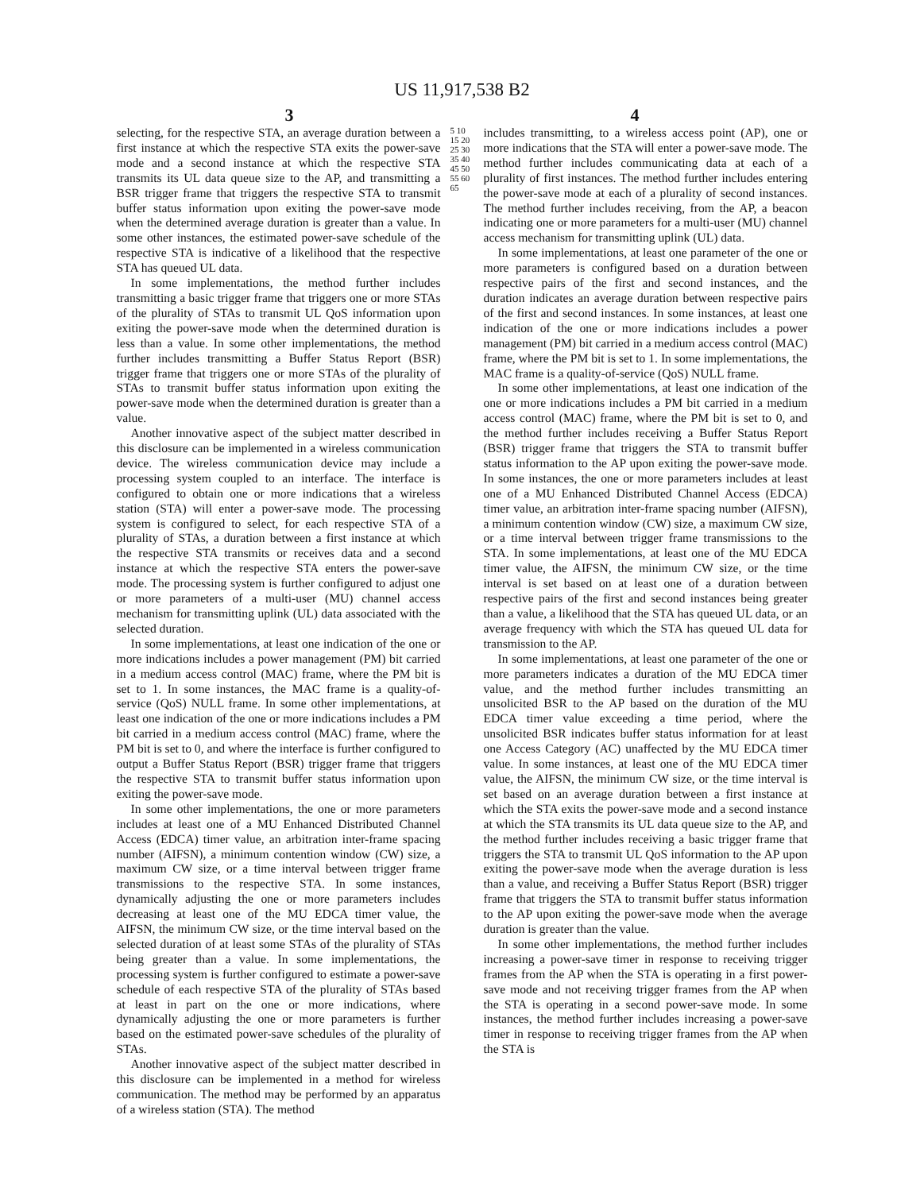US 11,917,538 B2
3 4
selecting, for the respective STA, an average duration between a first instance at which the respective STA exits the power-save mode and a second instance at which the respective STA transmits its UL data queue size to the AP, and transmitting a BSR trigger frame that triggers the respective STA to transmit buffer status information upon exiting the power-save mode when the determined average duration is greater than a value. In some other instances, the estimated power-save schedule of the respective STA is indicative of a likelihood that the respective STA has queued UL data.
In some implementations, the method further includes transmitting a basic trigger frame that triggers one or more STAs of the plurality of STAs to transmit UL QoS information upon exiting the power-save mode when the determined duration is less than a value. In some other implementations, the method further includes transmitting a Buffer Status Report (BSR) trigger frame that triggers one or more STAs of the plurality of STAs to transmit buffer status information upon exiting the power-save mode when the determined duration is greater than a value.
Another innovative aspect of the subject matter described in this disclosure can be implemented in a wireless communication device. The wireless communication device may include a processing system coupled to an interface. The interface is configured to obtain one or more indications that a wireless station (STA) will enter a power-save mode. The processing system is configured to select, for each respective STA of a plurality of STAs, a duration between a first instance at which the respective STA transmits or receives data and a second instance at which the respective STA enters the power-save mode. The processing system is further configured to adjust one or more parameters of a multi-user (MU) channel access mechanism for transmitting uplink (UL) data associated with the selected duration.
In some implementations, at least one indication of the one or more indications includes a power management (PM) bit carried in a medium access control (MAC) frame, where the PM bit is set to 1. In some instances, the MAC frame is a quality-of-service (QoS) NULL frame. In some other implementations, at least one indication of the one or more indications includes a PM bit carried in a medium access control (MAC) frame, where the PM bit is set to 0, and where the interface is further configured to output a Buffer Status Report (BSR) trigger frame that triggers the respective STA to transmit buffer status information upon exiting the power-save mode.
In some other implementations, the one or more parameters includes at least one of a MU Enhanced Distributed Channel Access (EDCA) timer value, an arbitration inter-frame spacing number (AIFSN), a minimum contention window (CW) size, a maximum CW size, or a time interval between trigger frame transmissions to the respective STA. In some instances, dynamically adjusting the one or more parameters includes decreasing at least one of the MU EDCA timer value, the AIFSN, the minimum CW size, or the time interval based on the selected duration of at least some STAs of the plurality of STAs being greater than a value. In some implementations, the processing system is further configured to estimate a power-save schedule of each respective STA of the plurality of STAs based at least in part on the one or more indications, where dynamically adjusting the one or more parameters is further based on the estimated power-save schedules of the plurality of STAs.
Another innovative aspect of the subject matter described in this disclosure can be implemented in a method for wireless communication. The method may be performed by an apparatus of a wireless station (STA). The method
5 10 15 20 25 30 35 40 45 50 55 60 65
includes transmitting, to a wireless access point (AP), one or more indications that the STA will enter a power-save mode. The method further includes communicating data at each of a plurality of first instances. The method further includes entering the power-save mode at each of a plurality of second instances. The method further includes receiving, from the AP, a beacon indicating one or more parameters for a multi-user (MU) channel access mechanism for transmitting uplink (UL) data.
In some implementations, at least one parameter of the one or more parameters is configured based on a duration between respective pairs of the first and second instances, and the duration indicates an average duration between respective pairs of the first and second instances. In some instances, at least one indication of the one or more indications includes a power management (PM) bit carried in a medium access control (MAC) frame, where the PM bit is set to 1. In some implementations, the MAC frame is a quality-of-service (QoS) NULL frame.
In some other implementations, at least one indication of the one or more indications includes a PM bit carried in a medium access control (MAC) frame, where the PM bit is set to 0, and the method further includes receiving a Buffer Status Report (BSR) trigger frame that triggers the STA to transmit buffer status information to the AP upon exiting the power-save mode. In some instances, the one or more parameters includes at least one of a MU Enhanced Distributed Channel Access (EDCA) timer value, an arbitration inter-frame spacing number (AIFSN), a minimum contention window (CW) size, a maximum CW size, or a time interval between trigger frame transmissions to the STA. In some implementations, at least one of the MU EDCA timer value, the AIFSN, the minimum CW size, or the time interval is set based on at least one of a duration between respective pairs of the first and second instances being greater than a value, a likelihood that the STA has queued UL data, or an average frequency with which the STA has queued UL data for transmission to the AP.
In some implementations, at least one parameter of the one or more parameters indicates a duration of the MU EDCA timer value, and the method further includes transmitting an unsolicited BSR to the AP based on the duration of the MU EDCA timer value exceeding a time period, where the unsolicited BSR indicates buffer status information for at least one Access Category (AC) unaffected by the MU EDCA timer value. In some instances, at least one of the MU EDCA timer value, the AIFSN, the minimum CW size, or the time interval is set based on an average duration between a first instance at which the STA exits the power-save mode and a second instance at which the STA transmits its UL data queue size to the AP, and the method further includes receiving a basic trigger frame that triggers the STA to transmit UL QoS information to the AP upon exiting the power-save mode when the average duration is less than a value, and receiving a Buffer Status Report (BSR) trigger frame that triggers the STA to transmit buffer status information to the AP upon exiting the power-save mode when the average duration is greater than the value.
In some other implementations, the method further includes increasing a power-save timer in response to receiving trigger frames from the AP when the STA is operating in a first power-save mode and not receiving trigger frames from the AP when the STA is operating in a second power-save mode. In some instances, the method further includes increasing a power-save timer in response to receiving trigger frames from the AP when the STA is